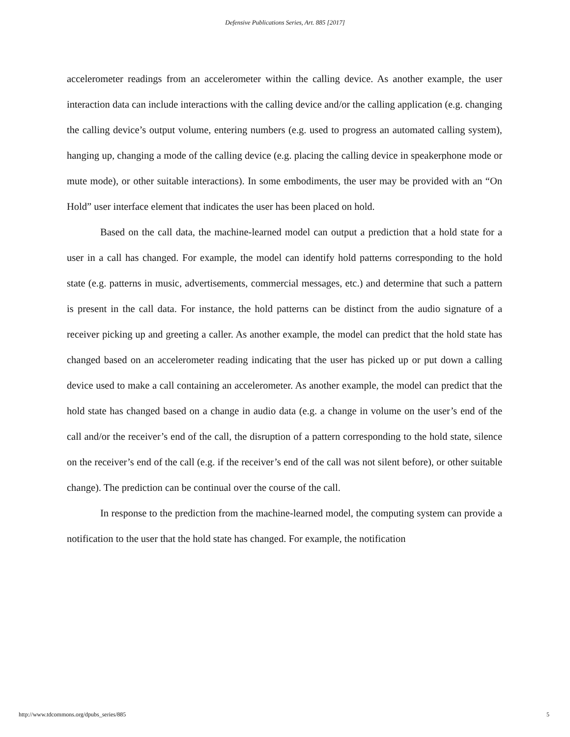Defensive Publications Series, Art. 885 [2017]
accelerometer readings from an accelerometer within the calling device. As another example, the user interaction data can include interactions with the calling device and/or the calling application (e.g. changing the calling device’s output volume, entering numbers (e.g. used to progress an automated calling system), hanging up, changing a mode of the calling device (e.g. placing the calling device in speakerphone mode or mute mode), or other suitable interactions). In some embodiments, the user may be provided with an “On Hold” user interface element that indicates the user has been placed on hold.
Based on the call data, the machine-learned model can output a prediction that a hold state for a user in a call has changed. For example, the model can identify hold patterns corresponding to the hold state (e.g. patterns in music, advertisements, commercial messages, etc.) and determine that such a pattern is present in the call data. For instance, the hold patterns can be distinct from the audio signature of a receiver picking up and greeting a caller. As another example, the model can predict that the hold state has changed based on an accelerometer reading indicating that the user has picked up or put down a calling device used to make a call containing an accelerometer. As another example, the model can predict that the hold state has changed based on a change in audio data (e.g. a change in volume on the user’s end of the call and/or the receiver’s end of the call, the disruption of a pattern corresponding to the hold state, silence on the receiver’s end of the call (e.g. if the receiver’s end of the call was not silent before), or other suitable change). The prediction can be continual over the course of the call.
In response to the prediction from the machine-learned model, the computing system can provide a notification to the user that the hold state has changed. For example, the notification
http://www.tdcommons.org/dpubs_series/885 5